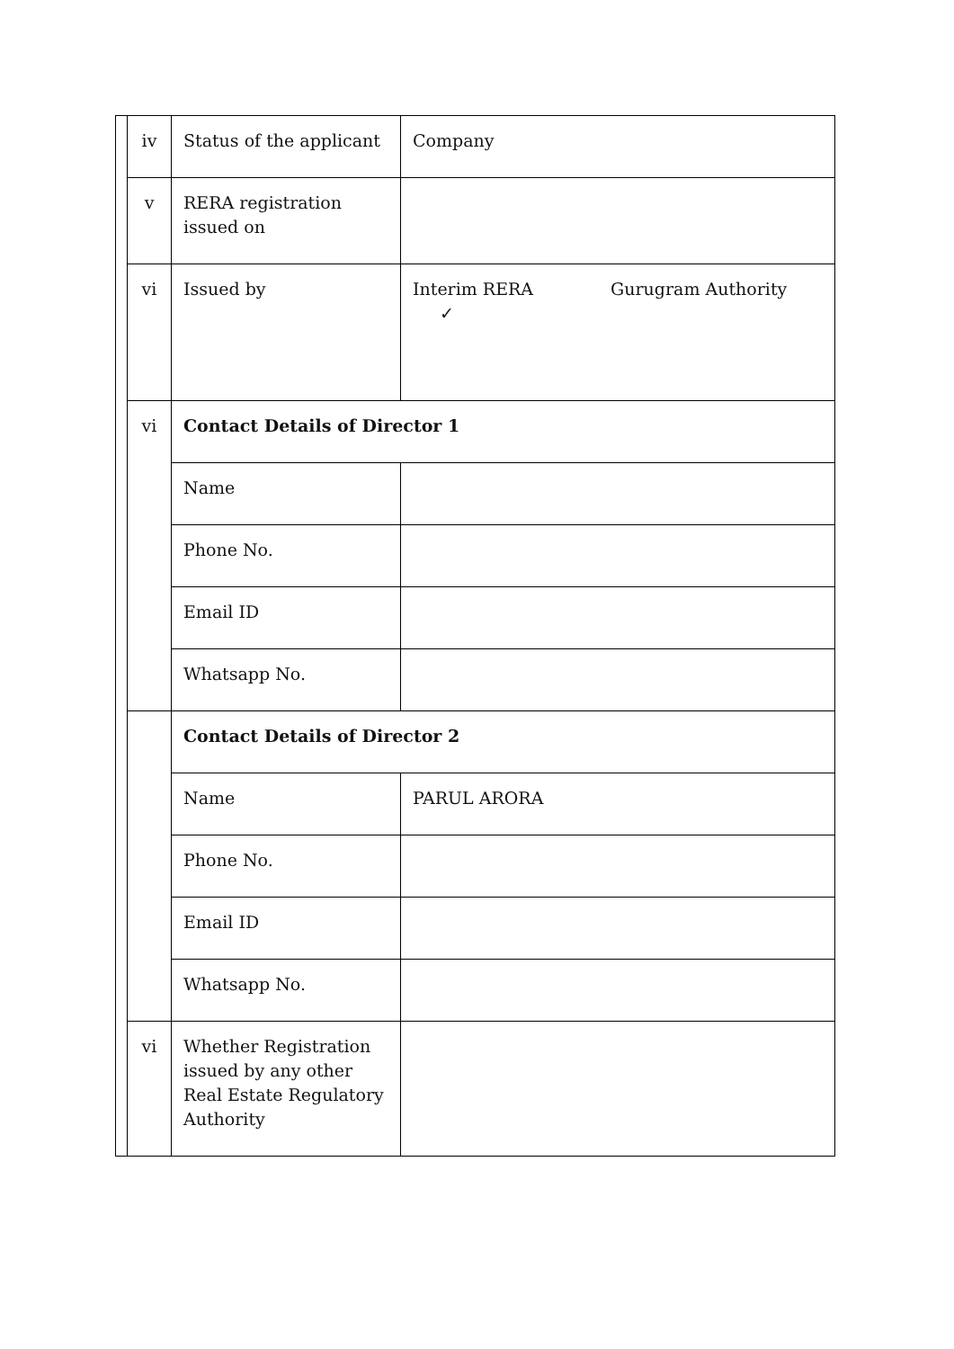| | iv | Status of the applicant | Company |
| | v | RERA registration issued on | |
| | vi | Issued by | Interim RERA Gurugram Authority ✓ |
| | vi | Contact Details of Director 1 | |
| | | Name | |
| | | Phone No. | |
| | | Email ID | |
| | | Whatsapp No. | |
| | | Contact Details of Director 2 | |
| | | Name | PARUL ARORA |
| | | Phone No. | |
| | | Email ID | |
| | | Whatsapp No. | |
| | vi | Whether Registration issued by any other Real Estate Regulatory Authority | |